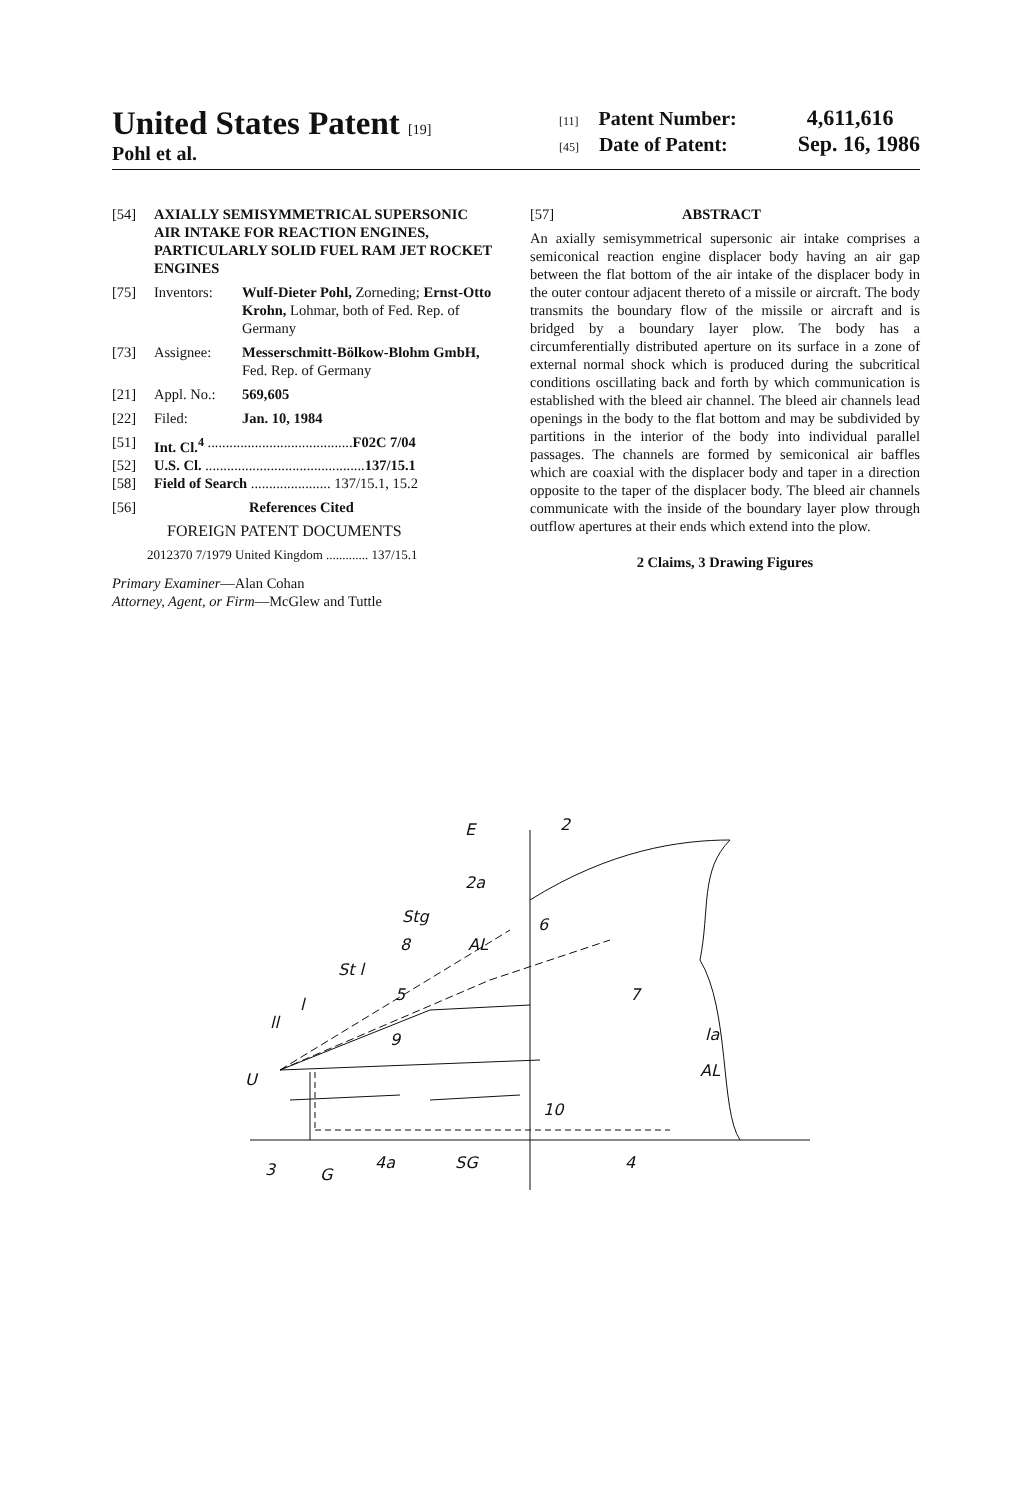United States Patent [19]
Pohl et al.
[11] Patent Number: 4,611,616
[45] Date of Patent: Sep. 16, 1986
[54] AXIALLY SEMISYMMETRICAL SUPERSONIC AIR INTAKE FOR REACTION ENGINES, PARTICULARLY SOLID FUEL RAM JET ROCKET ENGINES
[75] Inventors: Wulf-Dieter Pohl, Zorneding; Ernst-Otto Krohn, Lohmar, both of Fed. Rep. of Germany
[73] Assignee: Messerschmitt-Bölkow-Blohm GmbH, Fed. Rep. of Germany
[21] Appl. No.: 569,605
[22] Filed: Jan. 10, 1984
[51] Int. Cl.<sup>4</sup> ........................................ F02C 7/04
[52] U.S. Cl. ............................................ 137/15.1
[58] Field of Search ...................... 137/15.1, 15.2
[56] References Cited
FOREIGN PATENT DOCUMENTS
2012370 7/1979 United Kingdom ............. 137/15.1
Primary Examiner—Alan Cohan
Attorney, Agent, or Firm—McGlew and Tuttle
[57] ABSTRACT
An axially semisymmetrical supersonic air intake comprises a semiconical reaction engine displacer body having an air gap between the flat bottom of the air intake of the displacer body in the outer contour adjacent thereto of a missile or aircraft. The body transmits the boundary flow of the missile or aircraft and is bridged by a boundary layer plow. The body has a circumferentially distributed aperture on its surface in a zone of external normal shock which is produced during the subcritical conditions oscillating back and forth by which communication is established with the bleed air channel. The bleed air channels lead openings in the body to the flat bottom and may be subdivided by partitions in the interior of the body into individual parallel passages. The channels are formed by semiconical air baffles which are coaxial with the displacer body and taper in a direction opposite to the taper of the displacer body. The bleed air channels communicate with the inside of the boundary layer plow through outflow apertures at their ends which extend into the plow.
2 Claims, 3 Drawing Figures
E
2
2a
Stg
AL
6
8
St l
5
7
l
ll
la
9
AL
U
10
3
G
4a
SG
4